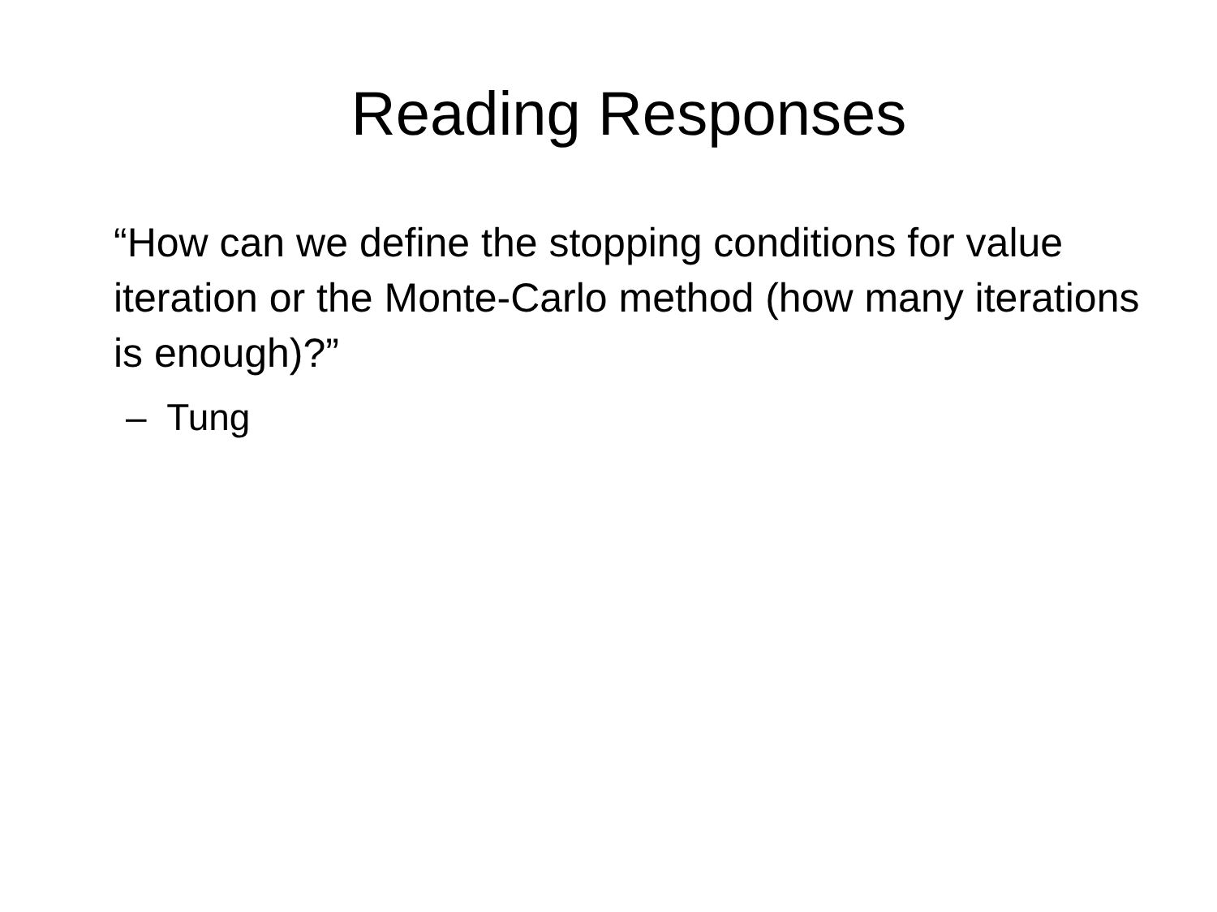Reading Responses
“How can we define the stopping conditions for value iteration or the Monte-Carlo method (how many iterations is enough)?”
– Tung